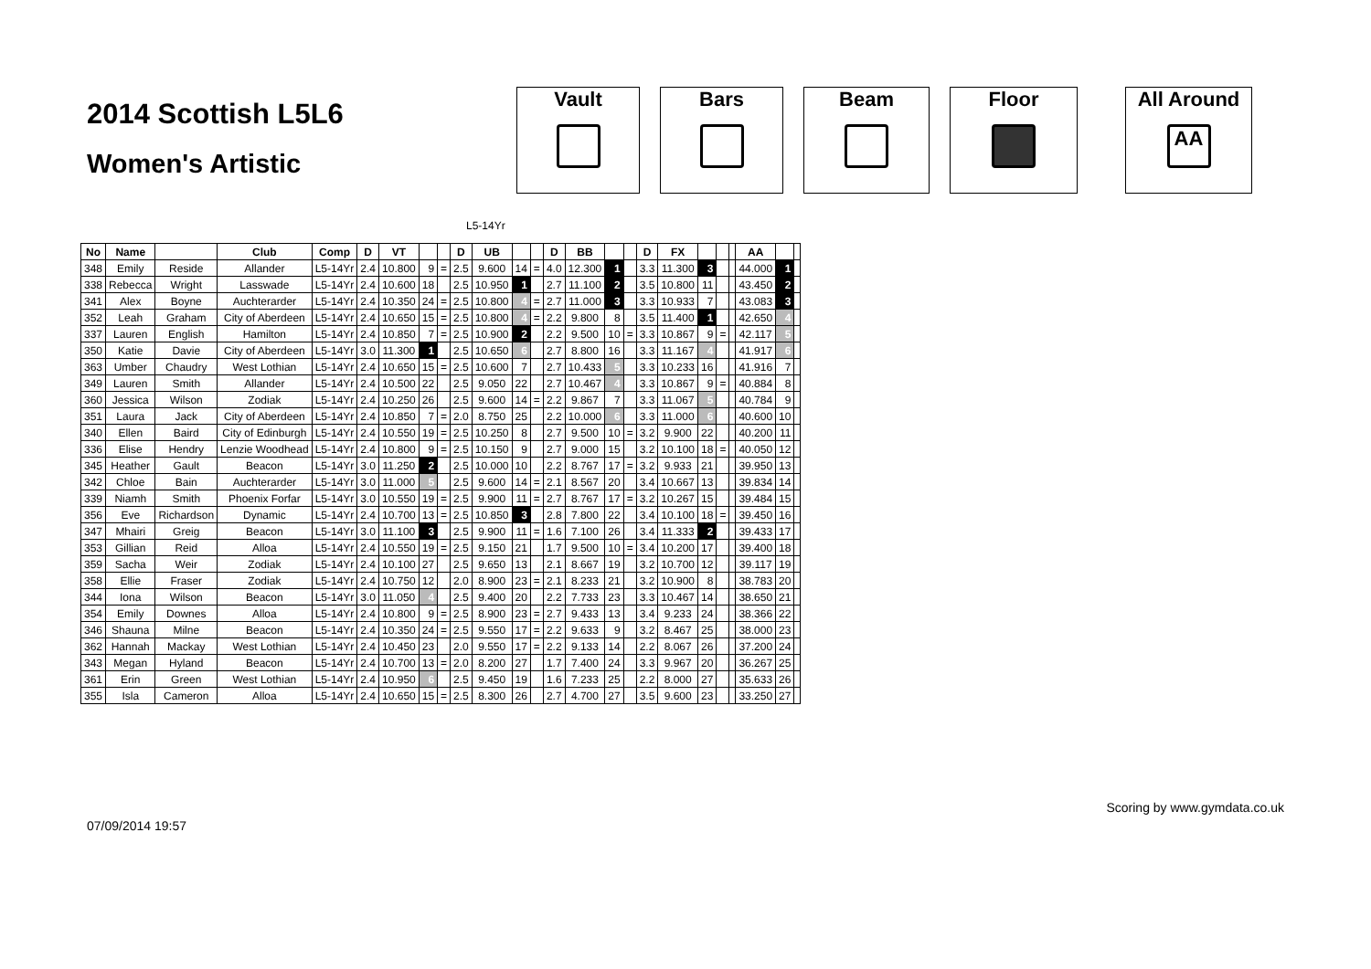2014 Scottish L5L6
Women's Artistic
Vault Bars Beam Floor All Around
AA
L5-14Yr
| No | Name | | Club | Comp | D | VT | | | D | UB | | | D | BB | | | D | FX | | | | AA | | |
| --- | --- | --- | --- | --- | --- | --- | --- | --- | --- | --- | --- | --- | --- | --- | --- | --- | --- | --- | --- | --- | --- | --- | --- | --- |
| 348 | Emily | Reside | Allander | L5-14Yr | 2.4 | 10.800 | 9 | = | 2.5 | 9.600 | 14 | = | 4.0 | 12.300 | 1 | | 3.3 | 11.300 | 3 | | | 44.000 | 1 | |
| 338 | Rebecca | Wright | Lasswade | L5-14Yr | 2.4 | 10.600 | 18 | | 2.5 | 10.950 | 1 | | 2.7 | 11.100 | 2 | | 3.5 | 10.800 | 11 | | | 43.450 | 2 | |
| 341 | Alex | Boyne | Auchterarder | L5-14Yr | 2.4 | 10.350 | 24 | = | 2.5 | 10.800 | 4 | = | 2.7 | 11.000 | 3 | | 3.3 | 10.933 | 7 | | | 43.083 | 3 | |
| 352 | Leah | Graham | City of Aberdeen | L5-14Yr | 2.4 | 10.650 | 15 | = | 2.5 | 10.800 | 4 | = | 2.2 | 9.800 | 8 | | 3.5 | 11.400 | 1 | | | 42.650 | 4 | |
| 337 | Lauren | English | Hamilton | L5-14Yr | 2.4 | 10.850 | 7 | = | 2.5 | 10.900 | 2 | | 2.2 | 9.500 | 10 | = | 3.3 | 10.867 | 9 | = | | 42.117 | 5 | |
| 350 | Katie | Davie | City of Aberdeen | L5-14Yr | 3.0 | 11.300 | 1 | | 2.5 | 10.650 | 6 | | 2.7 | 8.800 | 16 | | 3.3 | 11.167 | 4 | | | 41.917 | 6 | |
| 363 | Umber | Chaudry | West Lothian | L5-14Yr | 2.4 | 10.650 | 15 | = | 2.5 | 10.600 | 7 | | 2.7 | 10.433 | 5 | | 3.3 | 10.233 | 16 | | | 41.916 | 7 | |
| 349 | Lauren | Smith | Allander | L5-14Yr | 2.4 | 10.500 | 22 | | 2.5 | 9.050 | 22 | | 2.7 | 10.467 | 4 | | 3.3 | 10.867 | 9 | = | | 40.884 | 8 | |
| 360 | Jessica | Wilson | Zodiak | L5-14Yr | 2.4 | 10.250 | 26 | | 2.5 | 9.600 | 14 | = | 2.2 | 9.867 | 7 | | 3.3 | 11.067 | 5 | | | 40.784 | 9 | |
| 351 | Laura | Jack | City of Aberdeen | L5-14Yr | 2.4 | 10.850 | 7 | = | 2.0 | 8.750 | 25 | | 2.2 | 10.000 | 6 | | 3.3 | 11.000 | 6 | | | 40.600 | 10 | |
| 340 | Ellen | Baird | City of Edinburgh | L5-14Yr | 2.4 | 10.550 | 19 | = | 2.5 | 10.250 | 8 | | 2.7 | 9.500 | 10 | = | 3.2 | 9.900 | 22 | | | 40.200 | 11 | |
| 336 | Elise | Hendry | Lenzie Woodhead | L5-14Yr | 2.4 | 10.800 | 9 | = | 2.5 | 10.150 | 9 | | 2.7 | 9.000 | 15 | | 3.2 | 10.100 | 18 | = | | 40.050 | 12 | |
| 345 | Heather | Gault | Beacon | L5-14Yr | 3.0 | 11.250 | 2 | | 2.5 | 10.000 | 10 | | 2.2 | 8.767 | 17 | = | 3.2 | 9.933 | 21 | | | 39.950 | 13 | |
| 342 | Chloe | Bain | Auchterarder | L5-14Yr | 3.0 | 11.000 | 5 | | 2.5 | 9.600 | 14 | = | 2.1 | 8.567 | 20 | | 3.4 | 10.667 | 13 | | | 39.834 | 14 | |
| 339 | Niamh | Smith | Phoenix Forfar | L5-14Yr | 3.0 | 10.550 | 19 | = | 2.5 | 9.900 | 11 | = | 2.7 | 8.767 | 17 | = | 3.2 | 10.267 | 15 | | | 39.484 | 15 | |
| 356 | Eve | Richardson | Dynamic | L5-14Yr | 2.4 | 10.700 | 13 | = | 2.5 | 10.850 | 3 | | 2.8 | 7.800 | 22 | | 3.4 | 10.100 | 18 | = | | 39.450 | 16 | |
| 347 | Mhairi | Greig | Beacon | L5-14Yr | 3.0 | 11.100 | 3 | | 2.5 | 9.900 | 11 | = | 1.6 | 7.100 | 26 | | 3.4 | 11.333 | 2 | | | 39.433 | 17 | |
| 353 | Gillian | Reid | Alloa | L5-14Yr | 2.4 | 10.550 | 19 | = | 2.5 | 9.150 | 21 | | 1.7 | 9.500 | 10 | = | 3.4 | 10.200 | 17 | | | 39.400 | 18 | |
| 359 | Sacha | Weir | Zodiak | L5-14Yr | 2.4 | 10.100 | 27 | | 2.5 | 9.650 | 13 | | 2.1 | 8.667 | 19 | | 3.2 | 10.700 | 12 | | | 39.117 | 19 | |
| 358 | Ellie | Fraser | Zodiak | L5-14Yr | 2.4 | 10.750 | 12 | | 2.0 | 8.900 | 23 | = | 2.1 | 8.233 | 21 | | 3.2 | 10.900 | 8 | | | 38.783 | 20 | |
| 344 | Iona | Wilson | Beacon | L5-14Yr | 3.0 | 11.050 | 4 | | 2.5 | 9.400 | 20 | | 2.2 | 7.733 | 23 | | 3.3 | 10.467 | 14 | | | 38.650 | 21 | |
| 354 | Emily | Downes | Alloa | L5-14Yr | 2.4 | 10.800 | 9 | = | 2.5 | 8.900 | 23 | = | 2.7 | 9.433 | 13 | | 3.4 | 9.233 | 24 | | | 38.366 | 22 | |
| 346 | Shauna | Milne | Beacon | L5-14Yr | 2.4 | 10.350 | 24 | = | 2.5 | 9.550 | 17 | = | 2.2 | 9.633 | 9 | | 3.2 | 8.467 | 25 | | | 38.000 | 23 | |
| 362 | Hannah | Mackay | West Lothian | L5-14Yr | 2.4 | 10.450 | 23 | | 2.0 | 9.550 | 17 | = | 2.2 | 9.133 | 14 | | 2.2 | 8.067 | 26 | | | 37.200 | 24 | |
| 343 | Megan | Hyland | Beacon | L5-14Yr | 2.4 | 10.700 | 13 | = | 2.0 | 8.200 | 27 | | 1.7 | 7.400 | 24 | | 3.3 | 9.967 | 20 | | | 36.267 | 25 | |
| 361 | Erin | Green | West Lothian | L5-14Yr | 2.4 | 10.950 | 6 | | 2.5 | 9.450 | 19 | | 1.6 | 7.233 | 25 | | 2.2 | 8.000 | 27 | | | 35.633 | 26 | |
| 355 | Isla | Cameron | Alloa | L5-14Yr | 2.4 | 10.650 | 15 | = | 2.5 | 8.300 | 26 | | 2.7 | 4.700 | 27 | | 3.5 | 9.600 | 23 | | | 33.250 | 27 | |
07/09/2014 19:57 Scoring by www.gymdata.co.uk